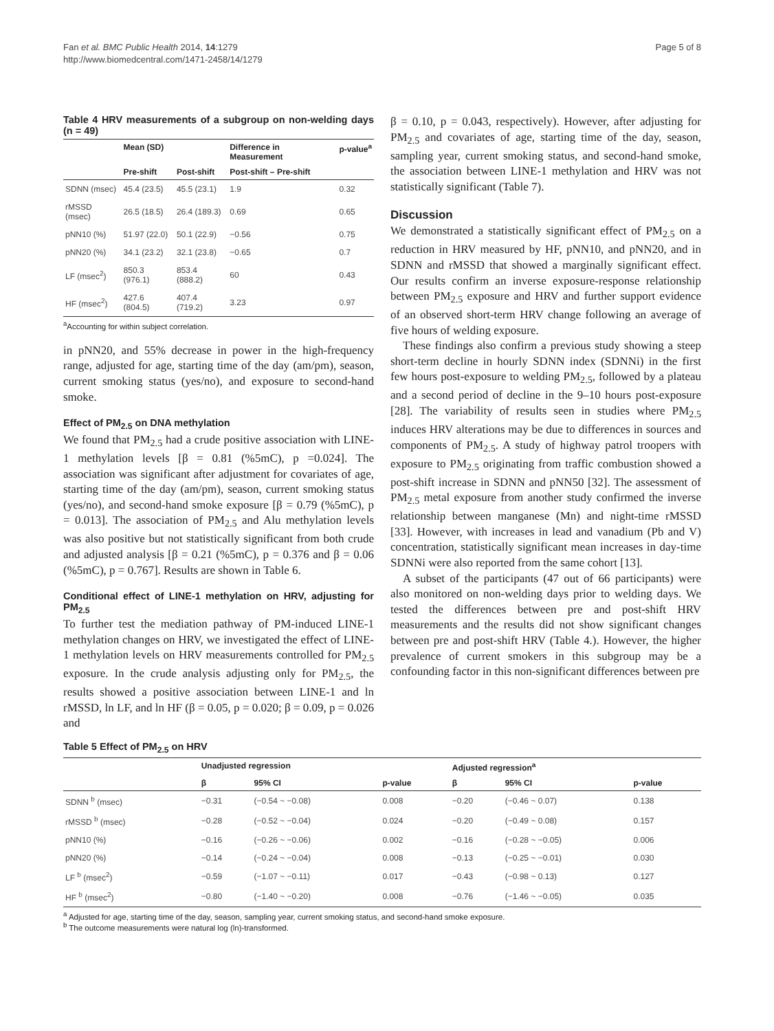Fan et al. BMC Public Health 2014, 14:1279
http://www.biomedcentral.com/1471-2458/14/1279
Page 5 of 8
Table 4 HRV measurements of a subgroup on non-welding days (n = 49)
| | Mean (SD) | | Difference in Measurement | p-value<sup>a</sup> |
| --- | --- | --- | --- | --- |
| | Pre-shift | Post-shift | Post-shift – Pre-shift | |
| SDNN (msec) | 45.4 (23.5) | 45.5 (23.1) | 1.9 | 0.32 |
| rMSSD (msec) | 26.5 (18.5) | 26.4 (189.3) | 0.69 | 0.65 |
| pNN10 (%) | 51.97 (22.0) | 50.1 (22.9) | −0.56 | 0.75 |
| pNN20 (%) | 34.1 (23.2) | 32.1 (23.8) | −0.65 | 0.7 |
| LF (msec<sup>2</sup>) | 850.3 (976.1) | 853.4 (888.2) | 60 | 0.43 |
| HF (msec<sup>2</sup>) | 427.6 (804.5) | 407.4 (719.2) | 3.23 | 0.97 |
<sup>a</sup> Accounting for within subject correlation.
in pNN20, and 55% decrease in power in the high-frequency range, adjusted for age, starting time of the day (am/pm), season, current smoking status (yes/no), and exposure to second-hand smoke.
Effect of PM<sub>2.5</sub> on DNA methylation
We found that PM<sub>2.5</sub> had a crude positive association with LINE-1 methylation levels [β = 0.81 (%5mC), p =0.024]. The association was significant after adjustment for covariates of age, starting time of the day (am/pm), season, current smoking status (yes/no), and second-hand smoke exposure [β = 0.79 (%5mC), p = 0.013]. The association of PM<sub>2.5</sub> and Alu methylation levels was also positive but not statistically significant from both crude and adjusted analysis [β = 0.21 (%5mC), p = 0.376 and β = 0.06 (%5mC), p = 0.767]. Results are shown in Table 6.
Conditional effect of LINE-1 methylation on HRV, adjusting for PM<sub>2.5</sub>
To further test the mediation pathway of PM-induced LINE-1 methylation changes on HRV, we investigated the effect of LINE-1 methylation levels on HRV measurements controlled for PM<sub>2.5</sub> exposure. In the crude analysis adjusting only for PM<sub>2.5</sub>, the results showed a positive association between LINE-1 and ln rMSSD, ln LF, and ln HF (β = 0.05, p = 0.020; β = 0.09, p = 0.026 and
β = 0.10, p = 0.043, respectively). However, after adjusting for PM<sub>2.5</sub> and covariates of age, starting time of the day, season, sampling year, current smoking status, and second-hand smoke, the association between LINE-1 methylation and HRV was not statistically significant (Table 7).
Discussion
We demonstrated a statistically significant effect of PM<sub>2.5</sub> on a reduction in HRV measured by HF, pNN10, and pNN20, and in SDNN and rMSSD that showed a marginally significant effect. Our results confirm an inverse exposure-response relationship between PM<sub>2.5</sub> exposure and HRV and further support evidence of an observed short-term HRV change following an average of five hours of welding exposure.
These findings also confirm a previous study showing a steep short-term decline in hourly SDNN index (SDNNi) in the first few hours post-exposure to welding PM<sub>2.5</sub>, followed by a plateau and a second period of decline in the 9–10 hours post-exposure [28]. The variability of results seen in studies where PM<sub>2.5</sub> induces HRV alterations may be due to differences in sources and components of PM<sub>2.5</sub>. A study of highway patrol troopers with exposure to PM<sub>2.5</sub> originating from traffic combustion showed a post-shift increase in SDNN and pNN50 [32]. The assessment of PM<sub>2.5</sub> metal exposure from another study confirmed the inverse relationship between manganese (Mn) and night-time rMSSD [33]. However, with increases in lead and vanadium (Pb and V) concentration, statistically significant mean increases in day-time SDNNi were also reported from the same cohort [13].
A subset of the participants (47 out of 66 participants) were also monitored on non-welding days prior to welding days. We tested the differences between pre and post-shift HRV measurements and the results did not show significant changes between pre and post-shift HRV (Table 4.). However, the higher prevalence of current smokers in this subgroup may be a confounding factor in this non-significant differences between pre
Table 5 Effect of PM<sub>2.5</sub> on HRV
| | Unadjusted regression | | | Adjusted regression<sup>a</sup> | | |
| --- | --- | --- | --- | --- | --- | --- |
| | β | 95% CI | p-value | β | 95% CI | p-value |
| SDNN <sup>b</sup> (msec) | −0.31 | (−0.54 ~ −0.08) | 0.008 | −0.20 | (−0.46 ~ 0.07) | 0.138 |
| rMSSD <sup>b</sup> (msec) | −0.28 | (−0.52 ~ −0.04) | 0.024 | −0.20 | (−0.49 ~ 0.08) | 0.157 |
| pNN10 (%) | −0.16 | (−0.26 ~ −0.06) | 0.002 | −0.16 | (−0.28 ~ −0.05) | 0.006 |
| pNN20 (%) | −0.14 | (−0.24 ~ −0.04) | 0.008 | −0.13 | (−0.25 ~ −0.01) | 0.030 |
| LF <sup>b</sup> (msec<sup>2</sup>) | −0.59 | (−1.07 ~ −0.11) | 0.017 | −0.43 | (−0.98 ~ 0.13) | 0.127 |
| HF <sup>b</sup> (msec<sup>2</sup>) | −0.80 | (−1.40 ~ −0.20) | 0.008 | −0.76 | (−1.46 ~ −0.05) | 0.035 |
<sup>a</sup> Adjusted for age, starting time of the day, season, sampling year, current smoking status, and second-hand smoke exposure.
<sup>b</sup> The outcome measurements were natural log (ln)-transformed.